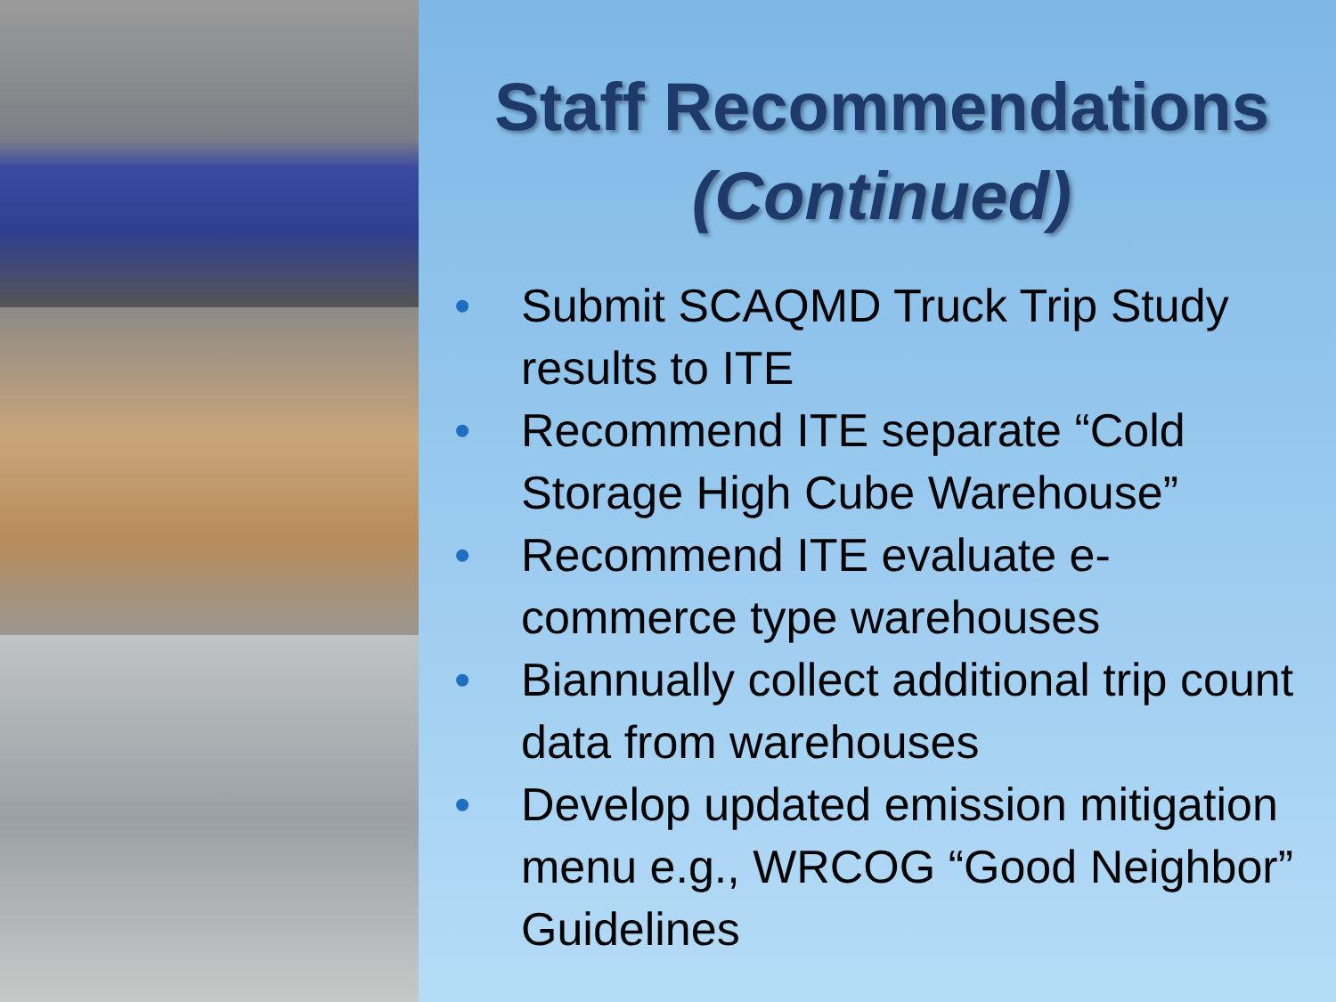Staff Recommendations
(Continued)
• Submit SCAQMD Truck Trip Study results to ITE
• Recommend ITE separate “Cold Storage High Cube Warehouse”
• Recommend ITE evaluate e-commerce type warehouses
• Biannually collect additional trip count data from warehouses
• Develop updated emission mitigation menu e.g., WRCOG “Good Neighbor” Guidelines